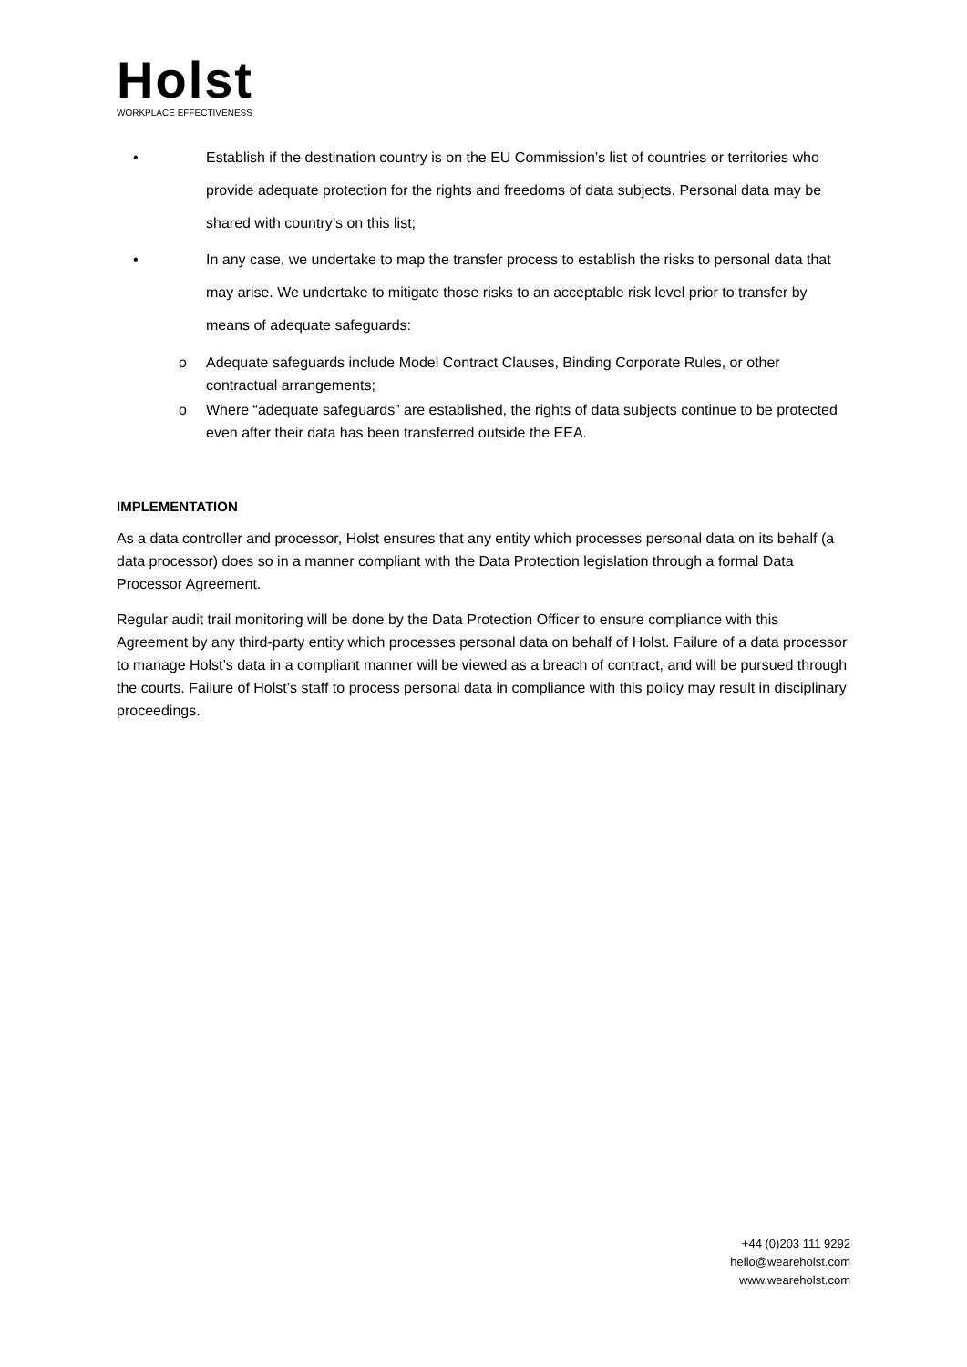Holst
WORKPLACE EFFECTIVENESS
• Establish if the destination country is on the EU Commission’s list of countries or territories who provide adequate protection for the rights and freedoms of data subjects. Personal data may be shared with country’s on this list;
• In any case, we undertake to map the transfer process to establish the risks to personal data that may arise. We undertake to mitigate those risks to an acceptable risk level prior to transfer by means of adequate safeguards:
o Adequate safeguards include Model Contract Clauses, Binding Corporate Rules, or other contractual arrangements;
o Where “adequate safeguards” are established, the rights of data subjects continue to be protected even after their data has been transferred outside the EEA.
IMPLEMENTATION
As a data controller and processor, Holst ensures that any entity which processes personal data on its behalf (a data processor) does so in a manner compliant with the Data Protection legislation through a formal Data Processor Agreement.
Regular audit trail monitoring will be done by the Data Protection Officer to ensure compliance with this Agreement by any third-party entity which processes personal data on behalf of Holst. Failure of a data processor to manage Holst’s data in a compliant manner will be viewed as a breach of contract, and will be pursued through the courts. Failure of Holst’s staff to process personal data in compliance with this policy may result in disciplinary proceedings.
+44 (0)203 111 9292
hello@weareholst.com
www.weareholst.com